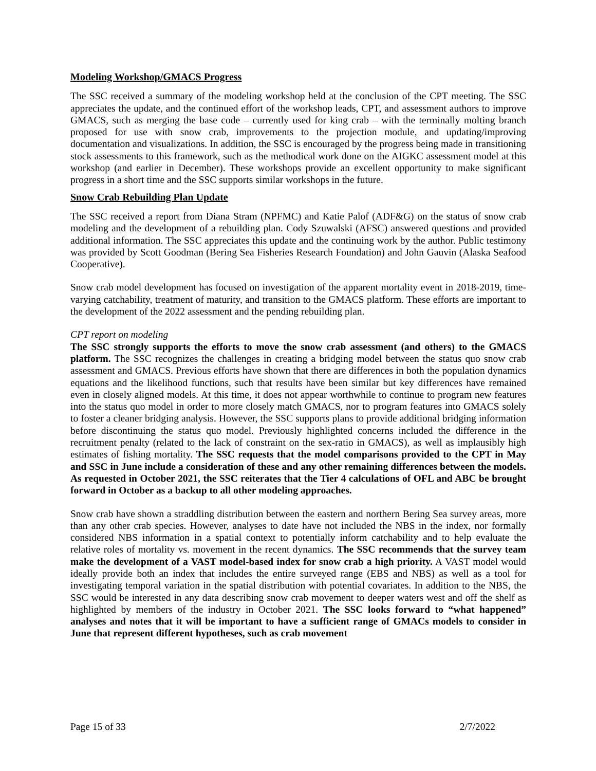Modeling Workshop/GMACS Progress
The SSC received a summary of the modeling workshop held at the conclusion of the CPT meeting. The SSC appreciates the update, and the continued effort of the workshop leads, CPT, and assessment authors to improve GMACS, such as merging the base code – currently used for king crab – with the terminally molting branch proposed for use with snow crab, improvements to the projection module, and updating/improving documentation and visualizations. In addition, the SSC is encouraged by the progress being made in transitioning stock assessments to this framework, such as the methodical work done on the AIGKC assessment model at this workshop (and earlier in December). These workshops provide an excellent opportunity to make significant progress in a short time and the SSC supports similar workshops in the future.
Snow Crab Rebuilding Plan Update
The SSC received a report from Diana Stram (NPFMC) and Katie Palof (ADF&G) on the status of snow crab modeling and the development of a rebuilding plan. Cody Szuwalski (AFSC) answered questions and provided additional information. The SSC appreciates this update and the continuing work by the author. Public testimony was provided by Scott Goodman (Bering Sea Fisheries Research Foundation) and John Gauvin (Alaska Seafood Cooperative).
Snow crab model development has focused on investigation of the apparent mortality event in 2018-2019, time-varying catchability, treatment of maturity, and transition to the GMACS platform. These efforts are important to the development of the 2022 assessment and the pending rebuilding plan.
CPT report on modeling
The SSC strongly supports the efforts to move the snow crab assessment (and others) to the GMACS platform. The SSC recognizes the challenges in creating a bridging model between the status quo snow crab assessment and GMACS. Previous efforts have shown that there are differences in both the population dynamics equations and the likelihood functions, such that results have been similar but key differences have remained even in closely aligned models. At this time, it does not appear worthwhile to continue to program new features into the status quo model in order to more closely match GMACS, nor to program features into GMACS solely to foster a cleaner bridging analysis. However, the SSC supports plans to provide additional bridging information before discontinuing the status quo model. Previously highlighted concerns included the difference in the recruitment penalty (related to the lack of constraint on the sex-ratio in GMACS), as well as implausibly high estimates of fishing mortality. The SSC requests that the model comparisons provided to the CPT in May and SSC in June include a consideration of these and any other remaining differences between the models. As requested in October 2021, the SSC reiterates that the Tier 4 calculations of OFL and ABC be brought forward in October as a backup to all other modeling approaches.
Snow crab have shown a straddling distribution between the eastern and northern Bering Sea survey areas, more than any other crab species. However, analyses to date have not included the NBS in the index, nor formally considered NBS information in a spatial context to potentially inform catchability and to help evaluate the relative roles of mortality vs. movement in the recent dynamics. The SSC recommends that the survey team make the development of a VAST model-based index for snow crab a high priority. A VAST model would ideally provide both an index that includes the entire surveyed range (EBS and NBS) as well as a tool for investigating temporal variation in the spatial distribution with potential covariates. In addition to the NBS, the SSC would be interested in any data describing snow crab movement to deeper waters west and off the shelf as highlighted by members of the industry in October 2021. The SSC looks forward to “what happened” analyses and notes that it will be important to have a sufficient range of GMACs models to consider in June that represent different hypotheses, such as crab movement
Page 15 of 33 2/7/2022